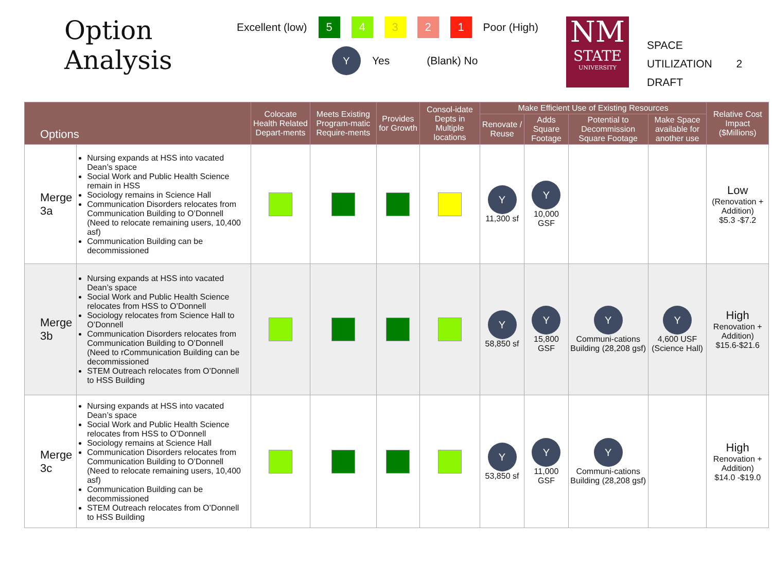Option
Analysis
Excellent (low)
5 4 3 2 1
Poor (High)
Y Yes (Blank) No
NM
STATE
UNIVERSITY
SPACE
UTILIZATION 2
DRAFT
| Options | | Colocate Health Related Depart-ments | Meets Existing Program-matic Require-ments | Provides for Growth | Consol-idate Depts in Multiple locations | Make Efficient Use of Existing Resources | | | | Relative Cost Impact ($Millions) |
| --- | --- | --- | --- | --- | --- | --- | --- | --- | --- | --- |
| | | | | | | Renovate / Reuse | Adds Square Footage | Potential to Decommission Square Footage | Make Space available for another use | |
| Merge 3a | Nursing expands at HSS into vacated Dean’s space Social Work and Public Health Science remain in HSS Sociology remains in Science Hall Communication Disorders relocates from Communication Building to O’Donnell (Need to relocate remaining users, 10,400 asf) Communication Building can be decommissioned | | | | | Y 11,300 sf | Y 10,000 GSF | | | Low (Renovation + Addition) $5.3 -$7.2 |
| Merge 3b | Nursing expands at HSS into vacated Dean’s space Social Work and Public Health Science relocates from HSS to O’Donnell Sociology relocates from Science Hall to O’Donnell Communication Disorders relocates from Communication Building to O’Donnell (Need to rCommunication Building can be decommissioned STEM Outreach relocates from O’Donnell to HSS Building | | | | | Y 58,850 sf | Y 15,800 GSF | Y Communi-cations Building (28,208 gsf) | Y 4,600 USF (Science Hall) | High Renovation + Addition) $15.6-$21.6 |
| Merge 3c | Nursing expands at HSS into vacated Dean’s space Social Work and Public Health Science relocates from HSS to O’Donnell Sociology remains at Science Hall Communication Disorders relocates from Communication Building to O’Donnell (Need to relocate remaining users, 10,400 asf) Communication Building can be decommissioned STEM Outreach relocates from O’Donnell to HSS Building | | | | | Y 53,850 sf | Y 11,000 GSF | Y Communi-cations Building (28,208 gsf) | | High Renovation + Addition) $14.0 -$19.0 |